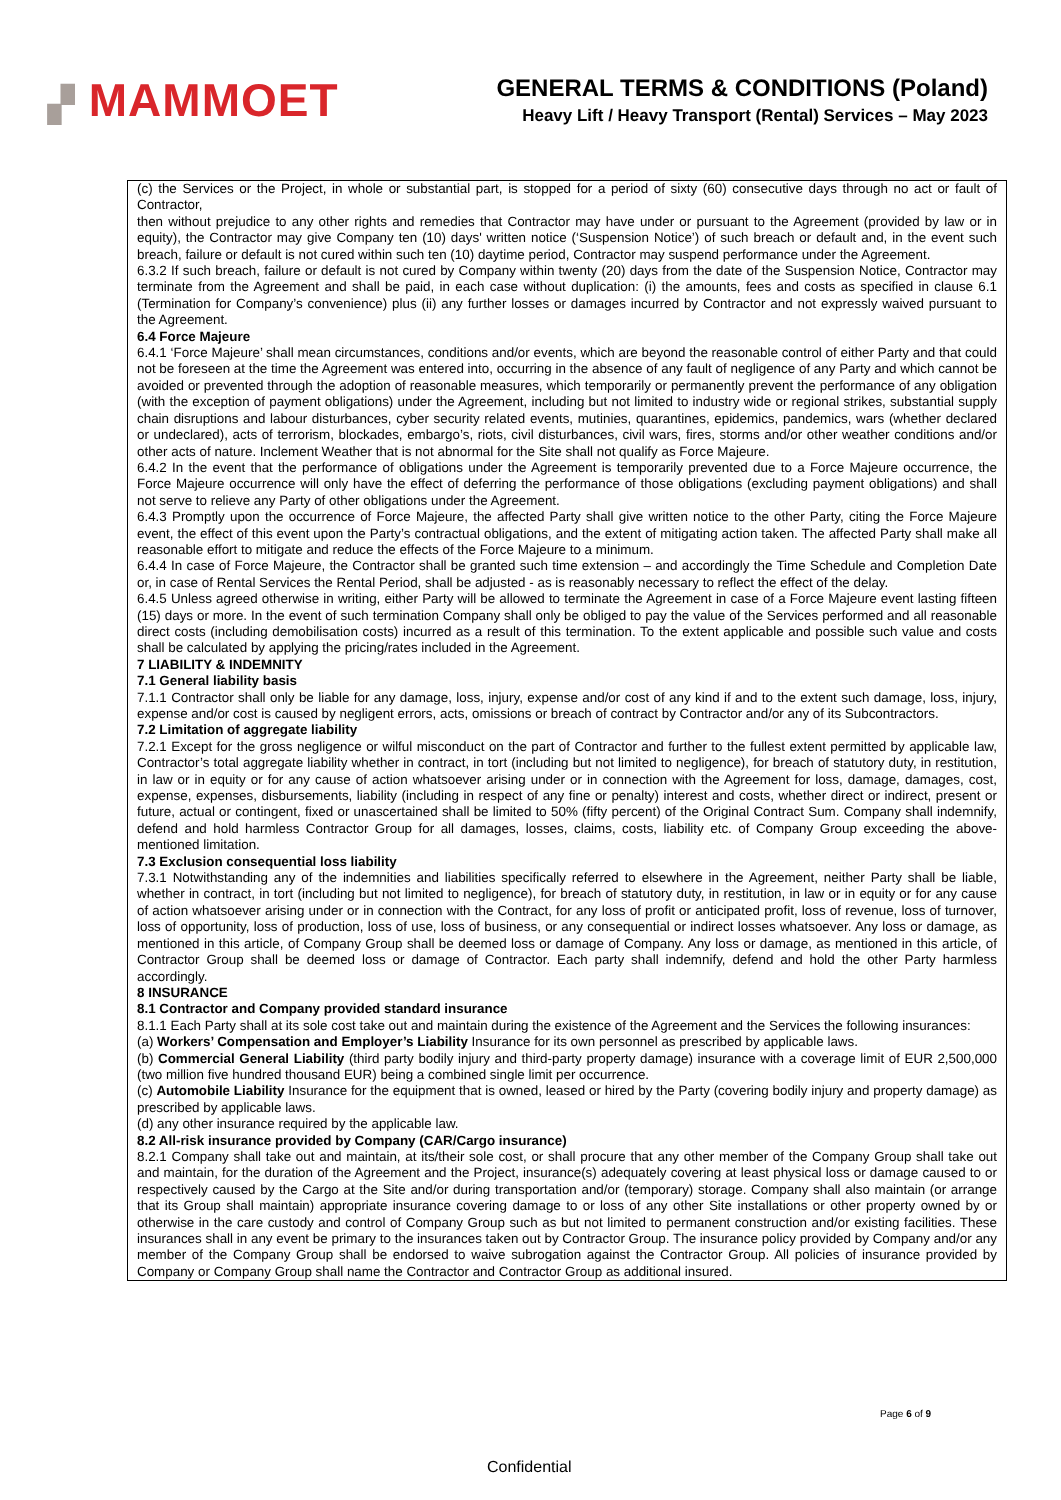▞ MAMMOET
GENERAL TERMS & CONDITIONS (Poland)
Heavy Lift / Heavy Transport (Rental) Services – May 2023
(c) the Services or the Project, in whole or substantial part, is stopped for a period of sixty (60) consecutive days through no act or fault of Contractor,
then without prejudice to any other rights and remedies that Contractor may have under or pursuant to the Agreement (provided by law or in equity), the Contractor may give Company ten (10) days' written notice (‘Suspension Notice’) of such breach or default and, in the event such breach, failure or default is not cured within such ten (10) daytime period, Contractor may suspend performance under the Agreement.
6.3.2 If such breach, failure or default is not cured by Company within twenty (20) days from the date of the Suspension Notice, Contractor may terminate from the Agreement and shall be paid, in each case without duplication: (i) the amounts, fees and costs as specified in clause 6.1 (Termination for Company’s convenience) plus (ii) any further losses or damages incurred by Contractor and not expressly waived pursuant to the Agreement.
6.4 Force Majeure
6.4.1 ‘Force Majeure’ shall mean circumstances, conditions and/or events, which are beyond the reasonable control of either Party and that could not be foreseen at the time the Agreement was entered into, occurring in the absence of any fault of negligence of any Party and which cannot be avoided or prevented through the adoption of reasonable measures, which temporarily or permanently prevent the performance of any obligation (with the exception of payment obligations) under the Agreement, including but not limited to industry wide or regional strikes, substantial supply chain disruptions and labour disturbances, cyber security related events, mutinies, quarantines, epidemics, pandemics, wars (whether declared or undeclared), acts of terrorism, blockades, embargo’s, riots, civil disturbances, civil wars, fires, storms and/or other weather conditions and/or other acts of nature. Inclement Weather that is not abnormal for the Site shall not qualify as Force Majeure.
6.4.2 In the event that the performance of obligations under the Agreement is temporarily prevented due to a Force Majeure occurrence, the Force Majeure occurrence will only have the effect of deferring the performance of those obligations (excluding payment obligations) and shall not serve to relieve any Party of other obligations under the Agreement.
6.4.3 Promptly upon the occurrence of Force Majeure, the affected Party shall give written notice to the other Party, citing the Force Majeure event, the effect of this event upon the Party’s contractual obligations, and the extent of mitigating action taken. The affected Party shall make all reasonable effort to mitigate and reduce the effects of the Force Majeure to a minimum.
6.4.4 In case of Force Majeure, the Contractor shall be granted such time extension – and accordingly the Time Schedule and Completion Date or, in case of Rental Services the Rental Period, shall be adjusted - as is reasonably necessary to reflect the effect of the delay.
6.4.5 Unless agreed otherwise in writing, either Party will be allowed to terminate the Agreement in case of a Force Majeure event lasting fifteen (15) days or more. In the event of such termination Company shall only be obliged to pay the value of the Services performed and all reasonable direct costs (including demobilisation costs) incurred as a result of this termination. To the extent applicable and possible such value and costs shall be calculated by applying the pricing/rates included in the Agreement.
7 LIABILITY & INDEMNITY
7.1 General liability basis
7.1.1 Contractor shall only be liable for any damage, loss, injury, expense and/or cost of any kind if and to the extent such damage, loss, injury, expense and/or cost is caused by negligent errors, acts, omissions or breach of contract by Contractor and/or any of its Subcontractors.
7.2 Limitation of aggregate liability
7.2.1 Except for the gross negligence or wilful misconduct on the part of Contractor and further to the fullest extent permitted by applicable law, Contractor’s total aggregate liability whether in contract, in tort (including but not limited to negligence), for breach of statutory duty, in restitution, in law or in equity or for any cause of action whatsoever arising under or in connection with the Agreement for loss, damage, damages, cost, expense, expenses, disbursements, liability (including in respect of any fine or penalty) interest and costs, whether direct or indirect, present or future, actual or contingent, fixed or unascertained shall be limited to 50% (fifty percent) of the Original Contract Sum. Company shall indemnify, defend and hold harmless Contractor Group for all damages, losses, claims, costs, liability etc. of Company Group exceeding the above-mentioned limitation.
7.3 Exclusion consequential loss liability
7.3.1 Notwithstanding any of the indemnities and liabilities specifically referred to elsewhere in the Agreement, neither Party shall be liable, whether in contract, in tort (including but not limited to negligence), for breach of statutory duty, in restitution, in law or in equity or for any cause of action whatsoever arising under or in connection with the Contract, for any loss of profit or anticipated profit, loss of revenue, loss of turnover, loss of opportunity, loss of production, loss of use, loss of business, or any consequential or indirect losses whatsoever. Any loss or damage, as mentioned in this article, of Company Group shall be deemed loss or damage of Company. Any loss or damage, as mentioned in this article, of Contractor Group shall be deemed loss or damage of Contractor. Each party shall indemnify, defend and hold the other Party harmless accordingly.
8 INSURANCE
8.1 Contractor and Company provided standard insurance
8.1.1 Each Party shall at its sole cost take out and maintain during the existence of the Agreement and the Services the following insurances:
(a) Workers’ Compensation and Employer’s Liability Insurance for its own personnel as prescribed by applicable laws.
(b) Commercial General Liability (third party bodily injury and third-party property damage) insurance with a coverage limit of EUR 2,500,000 (two million five hundred thousand EUR) being a combined single limit per occurrence.
(c) Automobile Liability Insurance for the equipment that is owned, leased or hired by the Party (covering bodily injury and property damage) as prescribed by applicable laws.
(d) any other insurance required by the applicable law.
8.2 All-risk insurance provided by Company (CAR/Cargo insurance)
8.2.1 Company shall take out and maintain, at its/their sole cost, or shall procure that any other member of the Company Group shall take out and maintain, for the duration of the Agreement and the Project, insurance(s) adequately covering at least physical loss or damage caused to or respectively caused by the Cargo at the Site and/or during transportation and/or (temporary) storage. Company shall also maintain (or arrange that its Group shall maintain) appropriate insurance covering damage to or loss of any other Site installations or other property owned by or otherwise in the care custody and control of Company Group such as but not limited to permanent construction and/or existing facilities. These insurances shall in any event be primary to the insurances taken out by Contractor Group. The insurance policy provided by Company and/or any member of the Company Group shall be endorsed to waive subrogation against the Contractor Group. All policies of insurance provided by Company or Company Group shall name the Contractor and Contractor Group as additional insured.
Page 6 of 9
Confidential